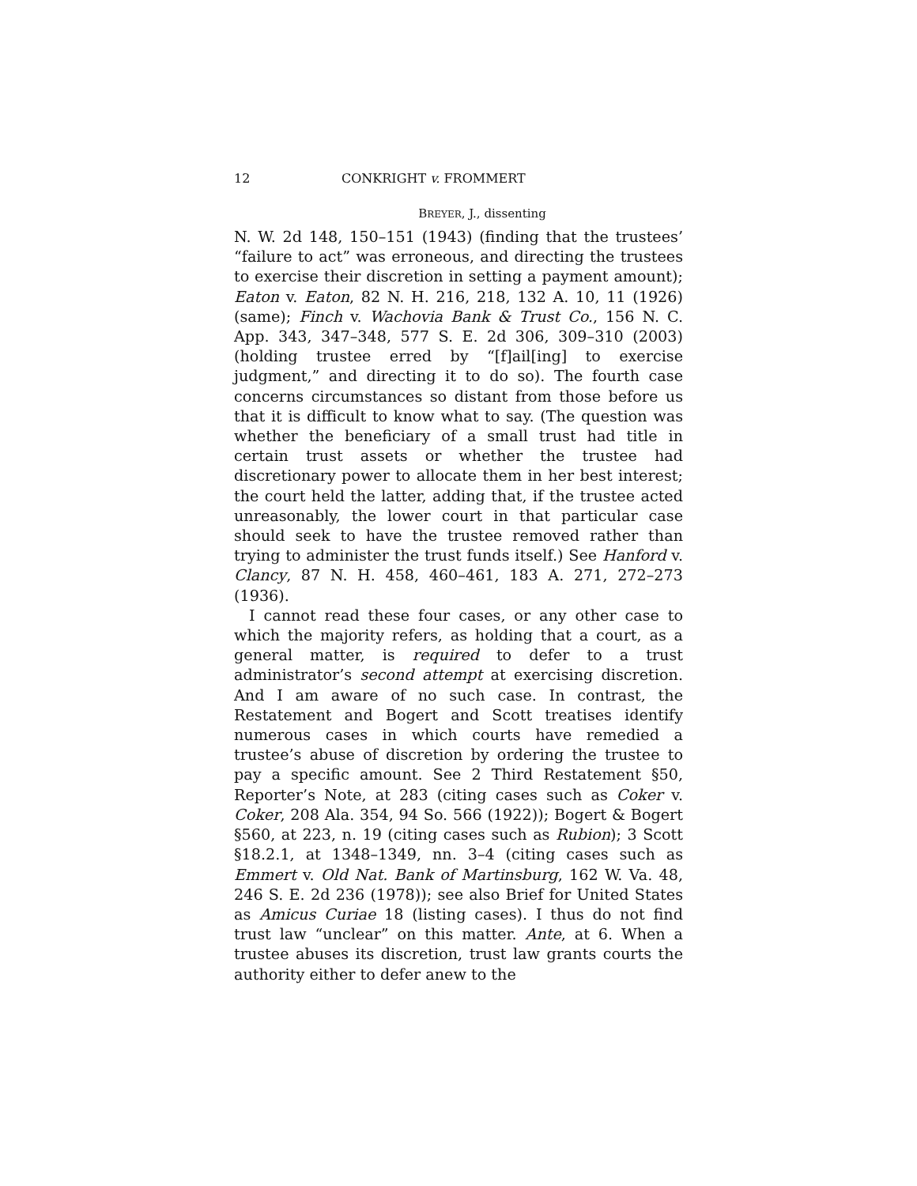12 CONKRIGHT v. FROMMERT
BREYER, J., dissenting
N. W. 2d 148, 150–151 (1943) (finding that the trustees’ “failure to act” was erroneous, and directing the trustees to exercise their discretion in setting a payment amount); Eaton v. Eaton, 82 N. H. 216, 218, 132 A. 10, 11 (1926) (same); Finch v. Wachovia Bank & Trust Co., 156 N. C. App. 343, 347–348, 577 S. E. 2d 306, 309–310 (2003) (holding trustee erred by “[f]ail[ing] to exercise judgment,” and directing it to do so). The fourth case concerns circumstances so distant from those before us that it is difficult to know what to say. (The question was whether the beneficiary of a small trust had title in certain trust assets or whether the trustee had discretionary power to allocate them in her best interest; the court held the latter, adding that, if the trustee acted unreasonably, the lower court in that particular case should seek to have the trustee removed rather than trying to administer the trust funds itself.) See Hanford v. Clancy, 87 N. H. 458, 460–461, 183 A. 271, 272–273 (1936).
I cannot read these four cases, or any other case to which the majority refers, as holding that a court, as a general matter, is required to defer to a trust administrator’s second attempt at exercising discretion. And I am aware of no such case. In contrast, the Restatement and Bogert and Scott treatises identify numerous cases in which courts have remedied a trustee’s abuse of discretion by ordering the trustee to pay a specific amount. See 2 Third Restatement §50, Reporter’s Note, at 283 (citing cases such as Coker v. Coker, 208 Ala. 354, 94 So. 566 (1922)); Bogert & Bogert §560, at 223, n. 19 (citing cases such as Rubion); 3 Scott §18.2.1, at 1348–1349, nn. 3–4 (citing cases such as Emmert v. Old Nat. Bank of Martinsburg, 162 W. Va. 48, 246 S. E. 2d 236 (1978)); see also Brief for United States as Amicus Curiae 18 (listing cases). I thus do not find trust law “unclear” on this matter. Ante, at 6. When a trustee abuses its discretion, trust law grants courts the authority either to defer anew to the